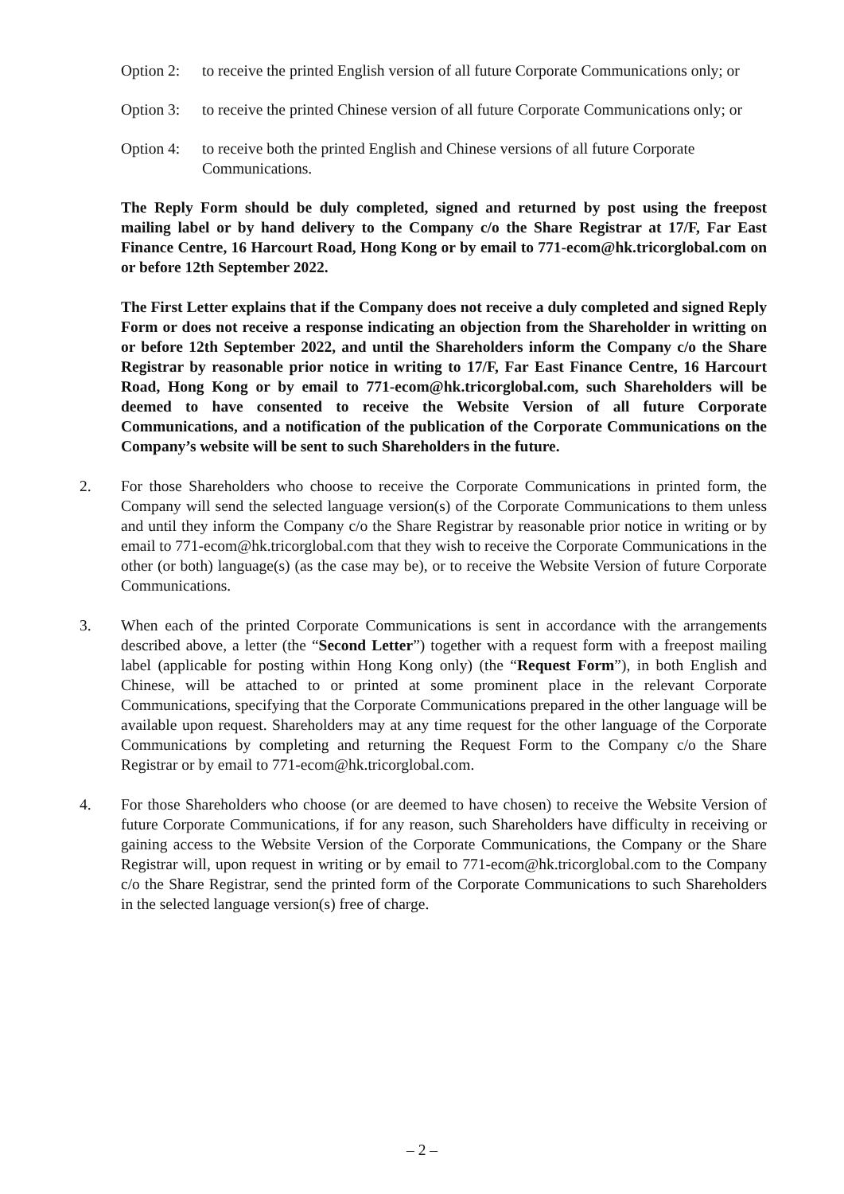Option 2:
to receive the printed English version of all future Corporate Communications only; or
Option 3:
to receive the printed Chinese version of all future Corporate Communications only; or
Option 4:
to receive both the printed English and Chinese versions of all future Corporate Communications.
The Reply Form should be duly completed, signed and returned by post using the freepost mailing label or by hand delivery to the Company c/o the Share Registrar at 17/F, Far East Finance Centre, 16 Harcourt Road, Hong Kong or by email to 771-ecom@hk.tricorglobal.com on or before 12th September 2022.
The First Letter explains that if the Company does not receive a duly completed and signed Reply Form or does not receive a response indicating an objection from the Shareholder in writting on or before 12th September 2022, and until the Shareholders inform the Company c/o the Share Registrar by reasonable prior notice in writing to 17/F, Far East Finance Centre, 16 Harcourt Road, Hong Kong or by email to 771-ecom@hk.tricorglobal.com, such Shareholders will be deemed to have consented to receive the Website Version of all future Corporate Communications, and a notification of the publication of the Corporate Communications on the Company’s website will be sent to such Shareholders in the future.
2. For those Shareholders who choose to receive the Corporate Communications in printed form, the Company will send the selected language version(s) of the Corporate Communications to them unless and until they inform the Company c/o the Share Registrar by reasonable prior notice in writing or by email to 771-ecom@hk.tricorglobal.com that they wish to receive the Corporate Communications in the other (or both) language(s) (as the case may be), or to receive the Website Version of future Corporate Communications.
3. When each of the printed Corporate Communications is sent in accordance with the arrangements described above, a letter (the “Second Letter”) together with a request form with a freepost mailing label (applicable for posting within Hong Kong only) (the “Request Form”), in both English and Chinese, will be attached to or printed at some prominent place in the relevant Corporate Communications, specifying that the Corporate Communications prepared in the other language will be available upon request. Shareholders may at any time request for the other language of the Corporate Communications by completing and returning the Request Form to the Company c/o the Share Registrar or by email to 771-ecom@hk.tricorglobal.com.
4. For those Shareholders who choose (or are deemed to have chosen) to receive the Website Version of future Corporate Communications, if for any reason, such Shareholders have difficulty in receiving or gaining access to the Website Version of the Corporate Communications, the Company or the Share Registrar will, upon request in writing or by email to 771-ecom@hk.tricorglobal.com to the Company c/o the Share Registrar, send the printed form of the Corporate Communications to such Shareholders in the selected language version(s) free of charge.
– 2 –